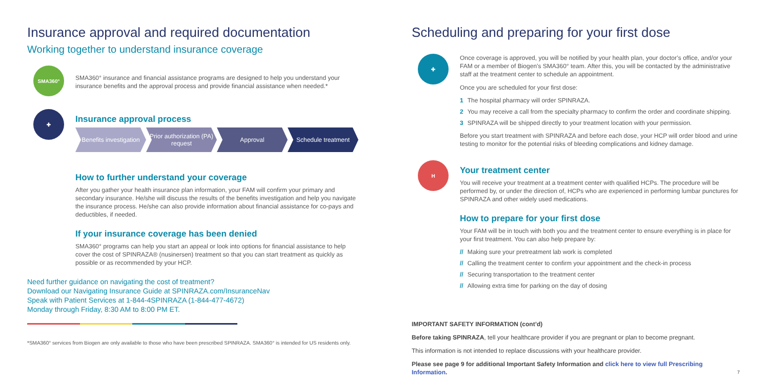Insurance approval and required documentation
Working together to understand insurance coverage
SMA360°
SMA360° insurance and financial assistance programs are designed to help you understand your insurance benefits and the approval process and provide financial assistance when needed.*
✚
Insurance approval process
Benefits investigation
Prior authorization (PA) request
Approval Schedule treatment
How to further understand your coverage
After you gather your health insurance plan information, your FAM will confirm your primary and secondary insurance. He/she will discuss the results of the benefits investigation and help you navigate the insurance process. He/she can also provide information about financial assistance for co-pays and deductibles, if needed.
If your insurance coverage has been denied
SMA360° programs can help you start an appeal or look into options for financial assistance to help cover the cost of SPINRAZA® (nusinersen) treatment so that you can start treatment as quickly as possible or as recommended by your HCP.
Need further guidance on navigating the cost of treatment?
Download our Navigating Insurance Guide at SPINRAZA.com/InsuranceNav
Speak with Patient Services at 1-844-4SPINRAZA (1-844-477-4672)
Monday through Friday, 8:30 AM to 8:00 PM ET.
*SMA360° services from Biogen are only available to those who have been prescribed SPINRAZA. SMA360° is intended for US residents only.
Scheduling and preparing for your first dose
✚
Once coverage is approved, you will be notified by your health plan, your doctor’s office, and/or your FAM or a member of Biogen’s SMA360° team. After this, you will be contacted by the administrative staff at the treatment center to schedule an appointment.
Once you are scheduled for your first dose:
1 The hospital pharmacy will order SPINRAZA.
2 You may receive a call from the specialty pharmacy to confirm the order and coordinate shipping.
3 SPINRAZA will be shipped directly to your treatment location with your permission.
Before you start treatment with SPINRAZA and before each dose, your HCP will order blood and urine testing to monitor for the potential risks of bleeding complications and kidney damage.
H
Your treatment center
You will receive your treatment at a treatment center with qualified HCPs. The procedure will be performed by, or under the direction of, HCPs who are experienced in performing lumbar punctures for SPINRAZA and other widely used medications.
How to prepare for your first dose
Your FAM will be in touch with both you and the treatment center to ensure everything is in place for your first treatment. You can also help prepare by:
// Making sure your pretreatment lab work is completed
// Calling the treatment center to confirm your appointment and the check-in process
// Securing transportation to the treatment center
// Allowing extra time for parking on the day of dosing
IMPORTANT SAFETY INFORMATION (cont’d)
Before taking SPINRAZA, tell your healthcare provider if you are pregnant or plan to become pregnant.
This information is not intended to replace discussions with your healthcare provider.
Please see page 9 for additional Important Safety Information and click here to view full Prescribing Information. 7